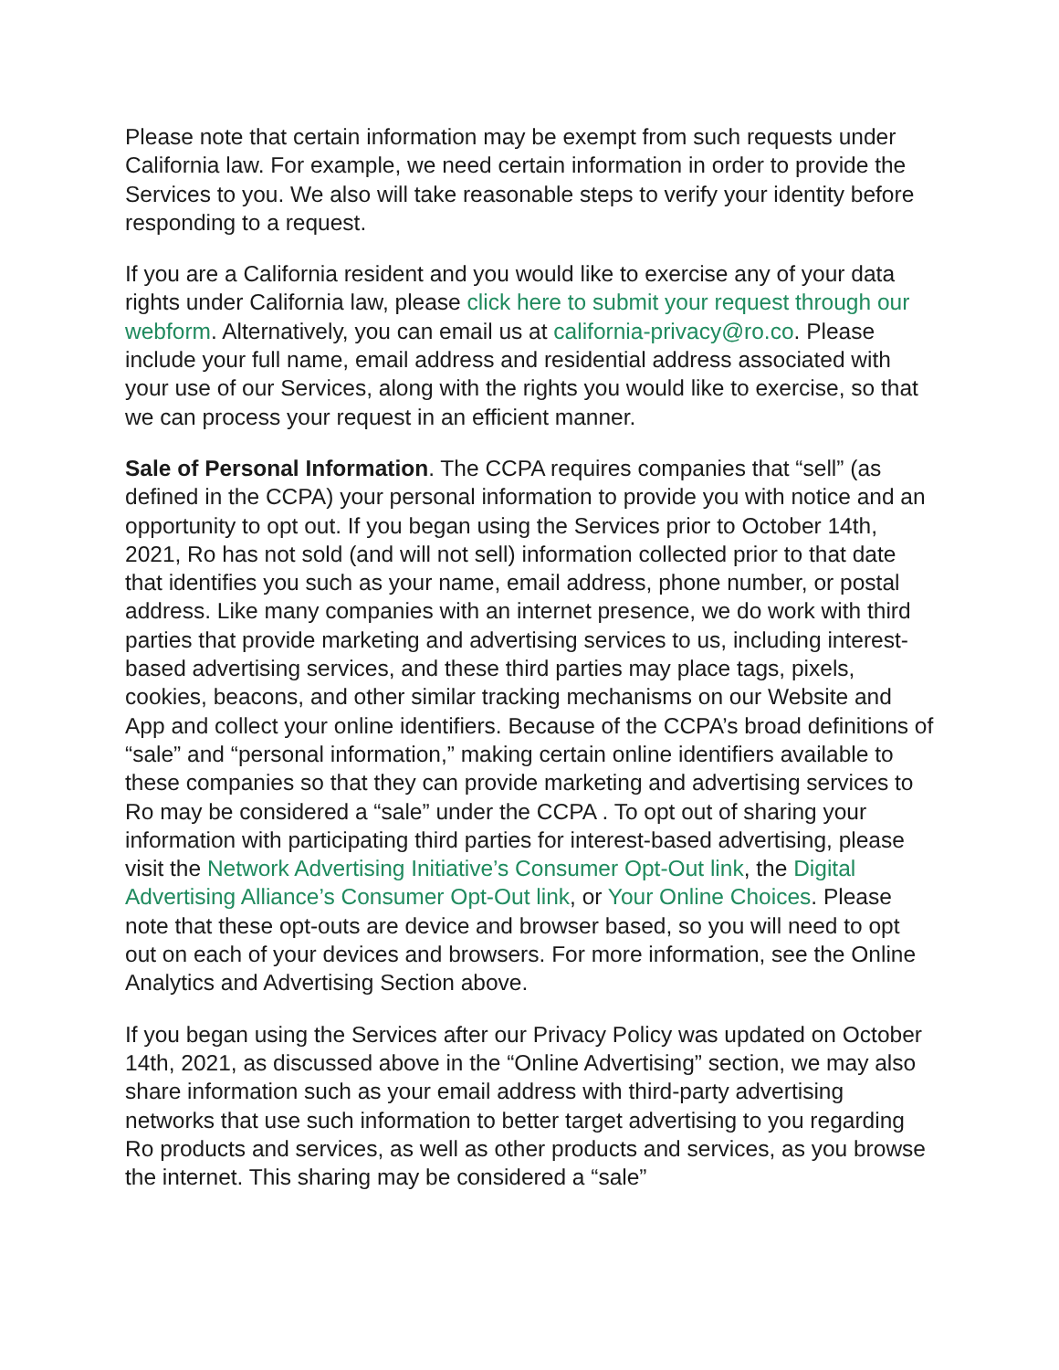Please note that certain information may be exempt from such requests under California law. For example, we need certain information in order to provide the Services to you. We also will take reasonable steps to verify your identity before responding to a request.
If you are a California resident and you would like to exercise any of your data rights under California law, please click here to submit your request through our webform. Alternatively, you can email us at california-privacy@ro.co. Please include your full name, email address and residential address associated with your use of our Services, along with the rights you would like to exercise, so that we can process your request in an efficient manner.
Sale of Personal Information. The CCPA requires companies that “sell” (as defined in the CCPA) your personal information to provide you with notice and an opportunity to opt out. If you began using the Services prior to October 14th, 2021, Ro has not sold (and will not sell) information collected prior to that date that identifies you such as your name, email address, phone number, or postal address. Like many companies with an internet presence, we do work with third parties that provide marketing and advertising services to us, including interest-based advertising services, and these third parties may place tags, pixels, cookies, beacons, and other similar tracking mechanisms on our Website and App and collect your online identifiers. Because of the CCPA’s broad definitions of “sale” and “personal information,” making certain online identifiers available to these companies so that they can provide marketing and advertising services to Ro may be considered a “sale” under the CCPA . To opt out of sharing your information with participating third parties for interest-based advertising, please visit the Network Advertising Initiative’s Consumer Opt-Out link, the Digital Advertising Alliance’s Consumer Opt-Out link, or Your Online Choices. Please note that these opt-outs are device and browser based, so you will need to opt out on each of your devices and browsers. For more information, see the Online Analytics and Advertising Section above.
If you began using the Services after our Privacy Policy was updated on October 14th, 2021, as discussed above in the “Online Advertising” section, we may also share information such as your email address with third-party advertising networks that use such information to better target advertising to you regarding Ro products and services, as well as other products and services, as you browse the internet. This sharing may be considered a “sale”